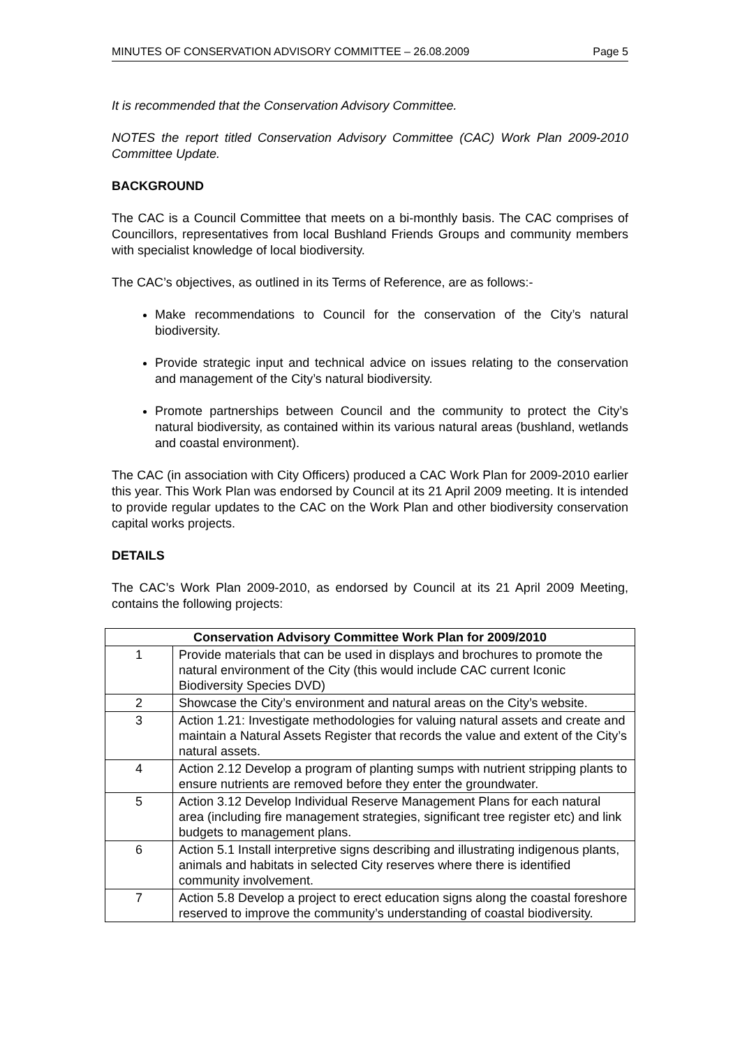MINUTES OF CONSERVATION ADVISORY COMMITTEE – 26.08.2009 Page 5
It is recommended that the Conservation Advisory Committee.
NOTES the report titled Conservation Advisory Committee (CAC) Work Plan 2009-2010 Committee Update.
BACKGROUND
The CAC is a Council Committee that meets on a bi-monthly basis. The CAC comprises of Councillors, representatives from local Bushland Friends Groups and community members with specialist knowledge of local biodiversity.
The CAC’s objectives, as outlined in its Terms of Reference, are as follows:-
Make recommendations to Council for the conservation of the City’s natural biodiversity.
Provide strategic input and technical advice on issues relating to the conservation and management of the City’s natural biodiversity.
Promote partnerships between Council and the community to protect the City’s natural biodiversity, as contained within its various natural areas (bushland, wetlands and coastal environment).
The CAC (in association with City Officers) produced a CAC Work Plan for 2009-2010 earlier this year. This Work Plan was endorsed by Council at its 21 April 2009 meeting. It is intended to provide regular updates to the CAC on the Work Plan and other biodiversity conservation capital works projects.
DETAILS
The CAC’s Work Plan 2009-2010, as endorsed by Council at its 21 April 2009 Meeting, contains the following projects:
| Conservation Advisory Committee Work Plan for 2009/2010 | |
| --- | --- |
| 1 | Provide materials that can be used in displays and brochures to promote the natural environment of the City (this would include CAC current Iconic Biodiversity Species DVD) |
| 2 | Showcase the City’s environment and natural areas on the City’s website. |
| 3 | Action 1.21: Investigate methodologies for valuing natural assets and create and maintain a Natural Assets Register that records the value and extent of the City’s natural assets. |
| 4 | Action 2.12 Develop a program of planting sumps with nutrient stripping plants to ensure nutrients are removed before they enter the groundwater. |
| 5 | Action 3.12 Develop Individual Reserve Management Plans for each natural area (including fire management strategies, significant tree register etc) and link budgets to management plans. |
| 6 | Action 5.1 Install interpretive signs describing and illustrating indigenous plants, animals and habitats in selected City reserves where there is identified community involvement. |
| 7 | Action 5.8 Develop a project to erect education signs along the coastal foreshore reserved to improve the community’s understanding of coastal biodiversity. |